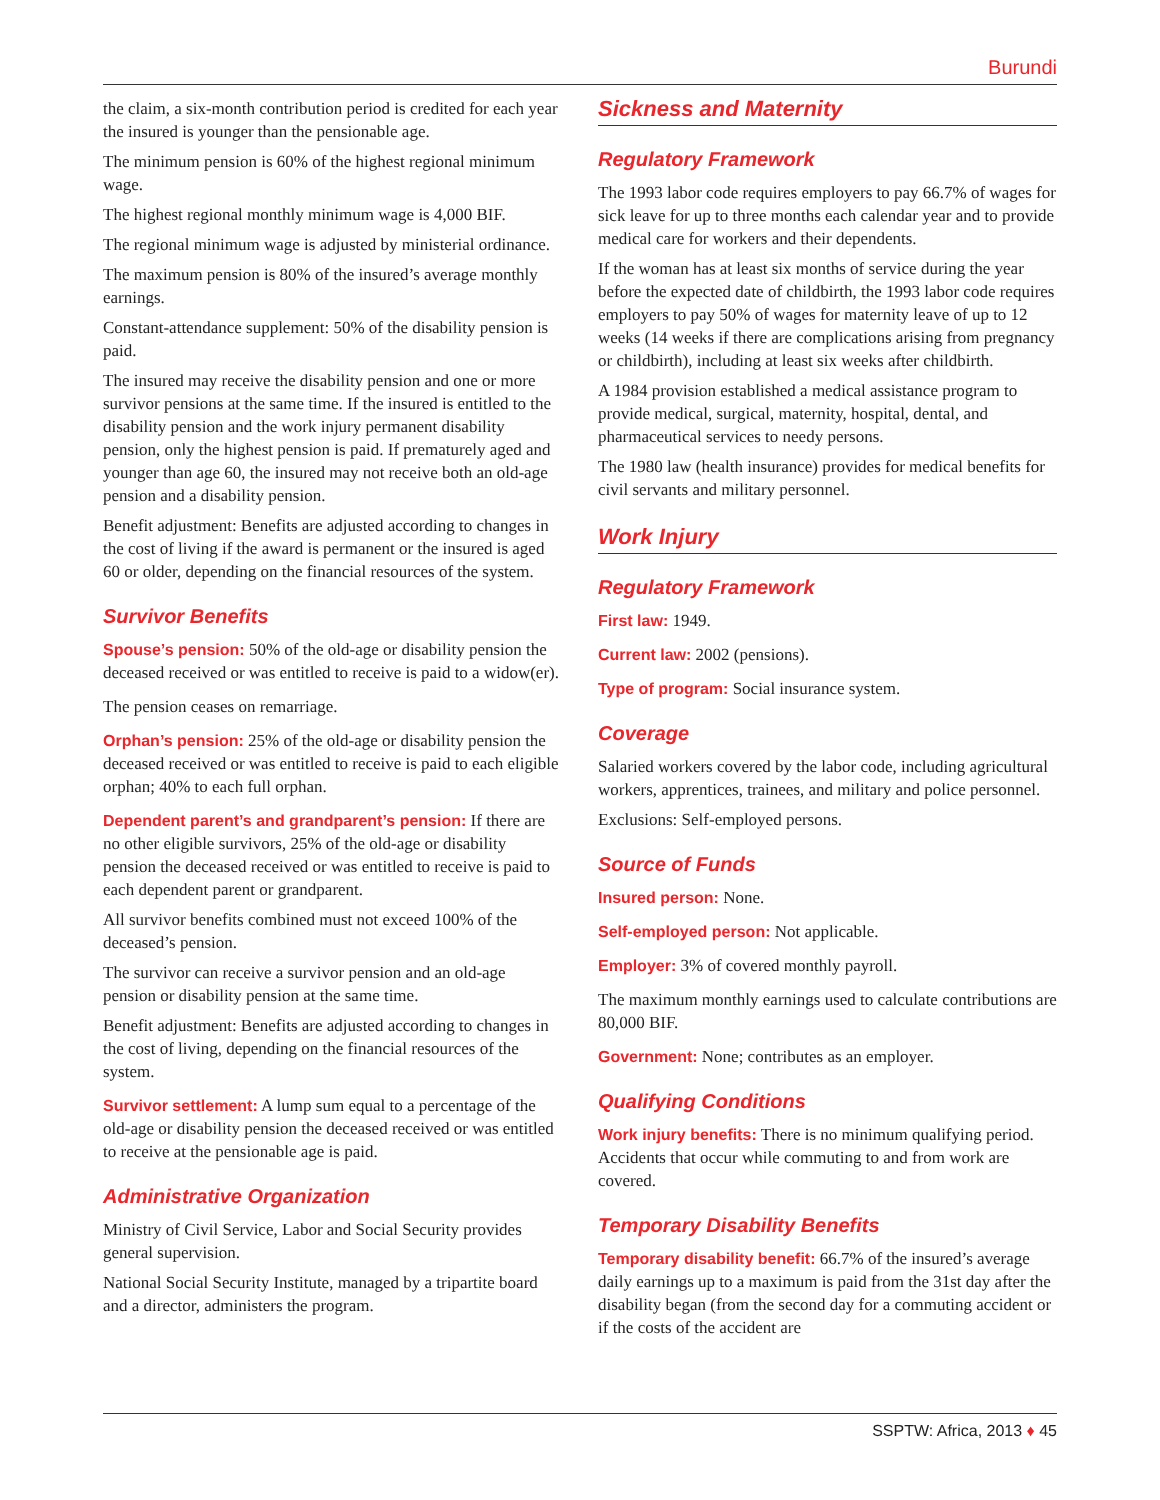Burundi
the claim, a six-month contribution period is credited for each year the insured is younger than the pensionable age.
The minimum pension is 60% of the highest regional minimum wage.
The highest regional monthly minimum wage is 4,000 BIF.
The regional minimum wage is adjusted by ministerial ordinance.
The maximum pension is 80% of the insured’s average monthly earnings.
Constant-attendance supplement: 50% of the disability pension is paid.
The insured may receive the disability pension and one or more survivor pensions at the same time. If the insured is entitled to the disability pension and the work injury permanent disability pension, only the highest pension is paid. If prematurely aged and younger than age 60, the insured may not receive both an old-age pension and a disability pension.
Benefit adjustment: Benefits are adjusted according to changes in the cost of living if the award is permanent or the insured is aged 60 or older, depending on the financial resources of the system.
Survivor Benefits
Spouse’s pension: 50% of the old-age or disability pension the deceased received or was entitled to receive is paid to a widow(er).
The pension ceases on remarriage.
Orphan’s pension: 25% of the old-age or disability pension the deceased received or was entitled to receive is paid to each eligible orphan; 40% to each full orphan.
Dependent parent’s and grandparent’s pension: If there are no other eligible survivors, 25% of the old-age or disability pension the deceased received or was entitled to receive is paid to each dependent parent or grandparent.
All survivor benefits combined must not exceed 100% of the deceased’s pension.
The survivor can receive a survivor pension and an old-age pension or disability pension at the same time.
Benefit adjustment: Benefits are adjusted according to changes in the cost of living, depending on the financial resources of the system.
Survivor settlement: A lump sum equal to a percentage of the old-age or disability pension the deceased received or was entitled to receive at the pensionable age is paid.
Administrative Organization
Ministry of Civil Service, Labor and Social Security provides general supervision.
National Social Security Institute, managed by a tripartite board and a director, administers the program.
Sickness and Maternity
Regulatory Framework
The 1993 labor code requires employers to pay 66.7% of wages for sick leave for up to three months each calendar year and to provide medical care for workers and their dependents.
If the woman has at least six months of service during the year before the expected date of childbirth, the 1993 labor code requires employers to pay 50% of wages for maternity leave of up to 12 weeks (14 weeks if there are complications arising from pregnancy or childbirth), including at least six weeks after childbirth.
A 1984 provision established a medical assistance program to provide medical, surgical, maternity, hospital, dental, and pharmaceutical services to needy persons.
The 1980 law (health insurance) provides for medical benefits for civil servants and military personnel.
Work Injury
Regulatory Framework
First law: 1949.
Current law: 2002 (pensions).
Type of program: Social insurance system.
Coverage
Salaried workers covered by the labor code, including agricultural workers, apprentices, trainees, and military and police personnel.
Exclusions: Self-employed persons.
Source of Funds
Insured person: None.
Self-employed person: Not applicable.
Employer: 3% of covered monthly payroll.
The maximum monthly earnings used to calculate contributions are 80,000 BIF.
Government: None; contributes as an employer.
Qualifying Conditions
Work injury benefits: There is no minimum qualifying period. Accidents that occur while commuting to and from work are covered.
Temporary Disability Benefits
Temporary disability benefit: 66.7% of the insured’s average daily earnings up to a maximum is paid from the 31st day after the disability began (from the second day for a commuting accident or if the costs of the accident are
SSPTW: Africa, 2013 ♦ 45